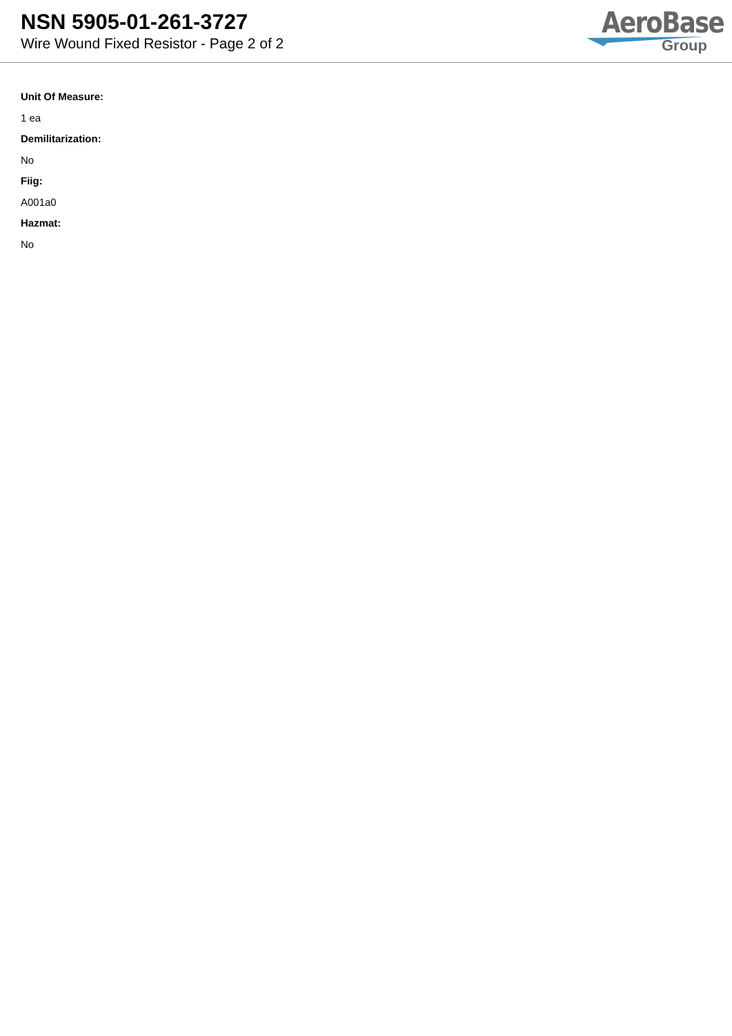NSN 5905-01-261-3727
Wire Wound Fixed Resistor - Page 2 of 2
AeroBase
Group
Unit Of Measure:
1 ea
Demilitarization:
No
Fiig:
A001a0
Hazmat:
No